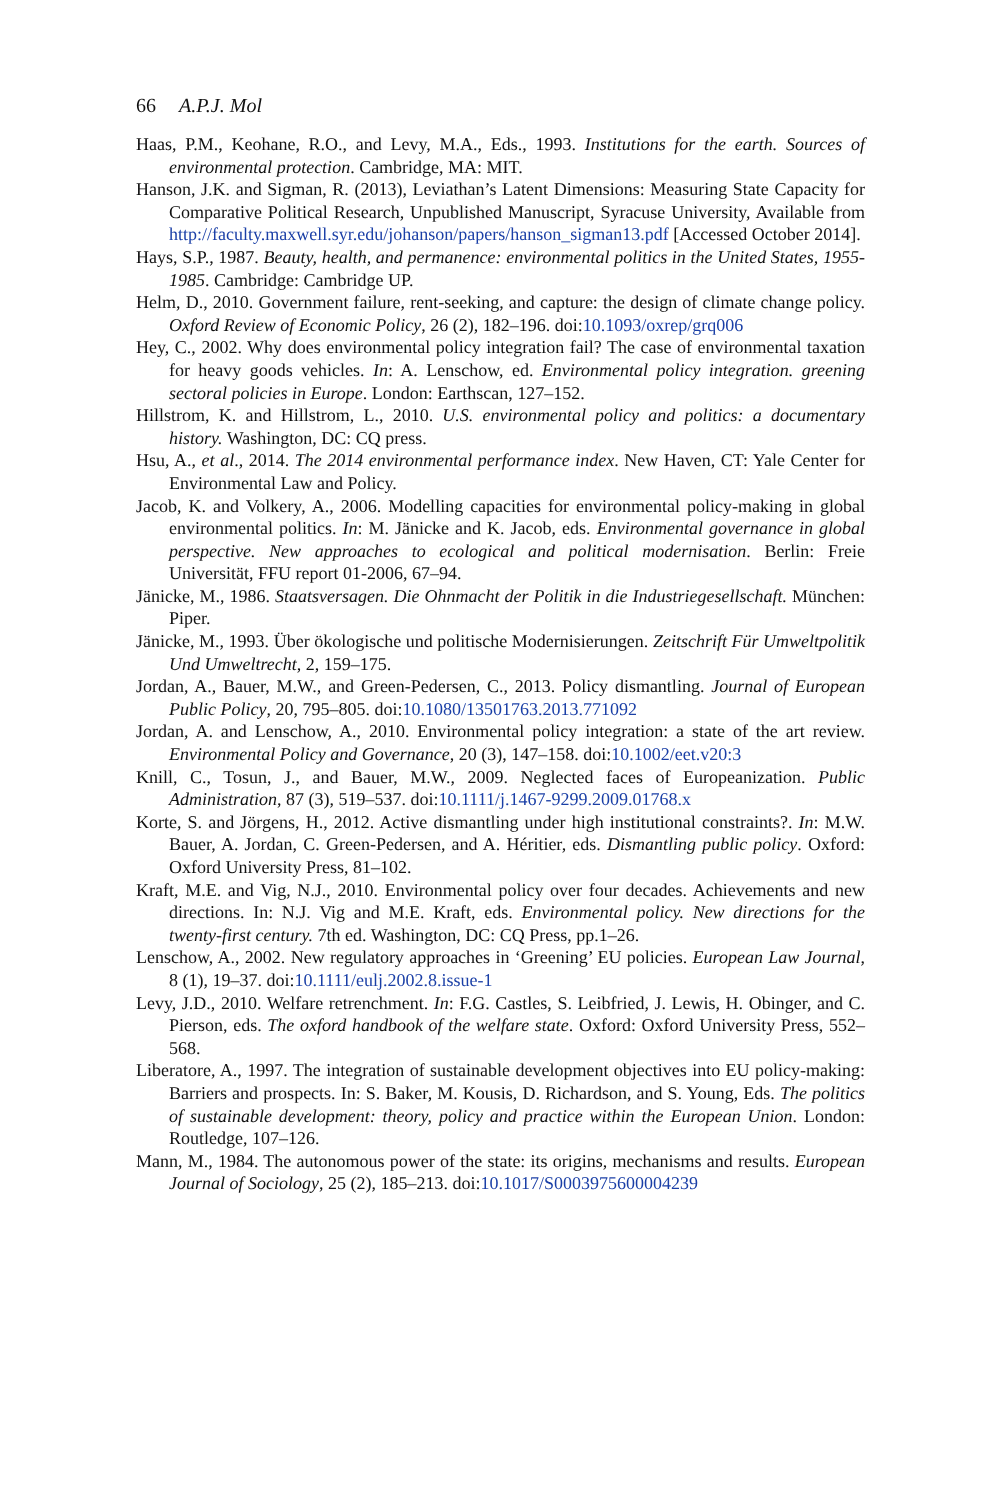66 A.P.J. Mol
Haas, P.M., Keohane, R.O., and Levy, M.A., Eds., 1993. Institutions for the earth. Sources of environmental protection. Cambridge, MA: MIT.
Hanson, J.K. and Sigman, R. (2013), Leviathan’s Latent Dimensions: Measuring State Capacity for Comparative Political Research, Unpublished Manuscript, Syracuse University, Available from http://faculty.maxwell.syr.edu/johanson/papers/hanson_sigman13.pdf [Accessed October 2014].
Hays, S.P., 1987. Beauty, health, and permanence: environmental politics in the United States, 1955-1985. Cambridge: Cambridge UP.
Helm, D., 2010. Government failure, rent-seeking, and capture: the design of climate change policy. Oxford Review of Economic Policy, 26 (2), 182–196. doi:10.1093/oxrep/grq006
Hey, C., 2002. Why does environmental policy integration fail? The case of environmental taxation for heavy goods vehicles. In: A. Lenschow, ed. Environmental policy integration. greening sectoral policies in Europe. London: Earthscan, 127–152.
Hillstrom, K. and Hillstrom, L., 2010. U.S. environmental policy and politics: a documentary history. Washington, DC: CQ press.
Hsu, A., et al., 2014. The 2014 environmental performance index. New Haven, CT: Yale Center for Environmental Law and Policy.
Jacob, K. and Volkery, A., 2006. Modelling capacities for environmental policy-making in global environmental politics. In: M. Jänicke and K. Jacob, eds. Environmental governance in global perspective. New approaches to ecological and political modernisation. Berlin: Freie Universität, FFU report 01-2006, 67–94.
Jänicke, M., 1986. Staatsversagen. Die Ohnmacht der Politik in die Industriegesellschaft. München: Piper.
Jänicke, M., 1993. Über ökologische und politische Modernisierungen. Zeitschrift Für Umweltpolitik Und Umweltrecht, 2, 159–175.
Jordan, A., Bauer, M.W., and Green-Pedersen, C., 2013. Policy dismantling. Journal of European Public Policy, 20, 795–805. doi:10.1080/13501763.2013.771092
Jordan, A. and Lenschow, A., 2010. Environmental policy integration: a state of the art review. Environmental Policy and Governance, 20 (3), 147–158. doi:10.1002/eet.v20:3
Knill, C., Tosun, J., and Bauer, M.W., 2009. Neglected faces of Europeanization. Public Administration, 87 (3), 519–537. doi:10.1111/j.1467-9299.2009.01768.x
Korte, S. and Jörgens, H., 2012. Active dismantling under high institutional constraints?. In: M.W. Bauer, A. Jordan, C. Green-Pedersen, and A. Héritier, eds. Dismantling public policy. Oxford: Oxford University Press, 81–102.
Kraft, M.E. and Vig, N.J., 2010. Environmental policy over four decades. Achievements and new directions. In: N.J. Vig and M.E. Kraft, eds. Environmental policy. New directions for the twenty-first century. 7th ed. Washington, DC: CQ Press, pp.1–26.
Lenschow, A., 2002. New regulatory approaches in ‘Greening’ EU policies. European Law Journal, 8 (1), 19–37. doi:10.1111/eulj.2002.8.issue-1
Levy, J.D., 2010. Welfare retrenchment. In: F.G. Castles, S. Leibfried, J. Lewis, H. Obinger, and C. Pierson, eds. The oxford handbook of the welfare state. Oxford: Oxford University Press, 552–568.
Liberatore, A., 1997. The integration of sustainable development objectives into EU policy-making: Barriers and prospects. In: S. Baker, M. Kousis, D. Richardson, and S. Young, Eds. The politics of sustainable development: theory, policy and practice within the European Union. London: Routledge, 107–126.
Mann, M., 1984. The autonomous power of the state: its origins, mechanisms and results. European Journal of Sociology, 25 (2), 185–213. doi:10.1017/S0003975600004239